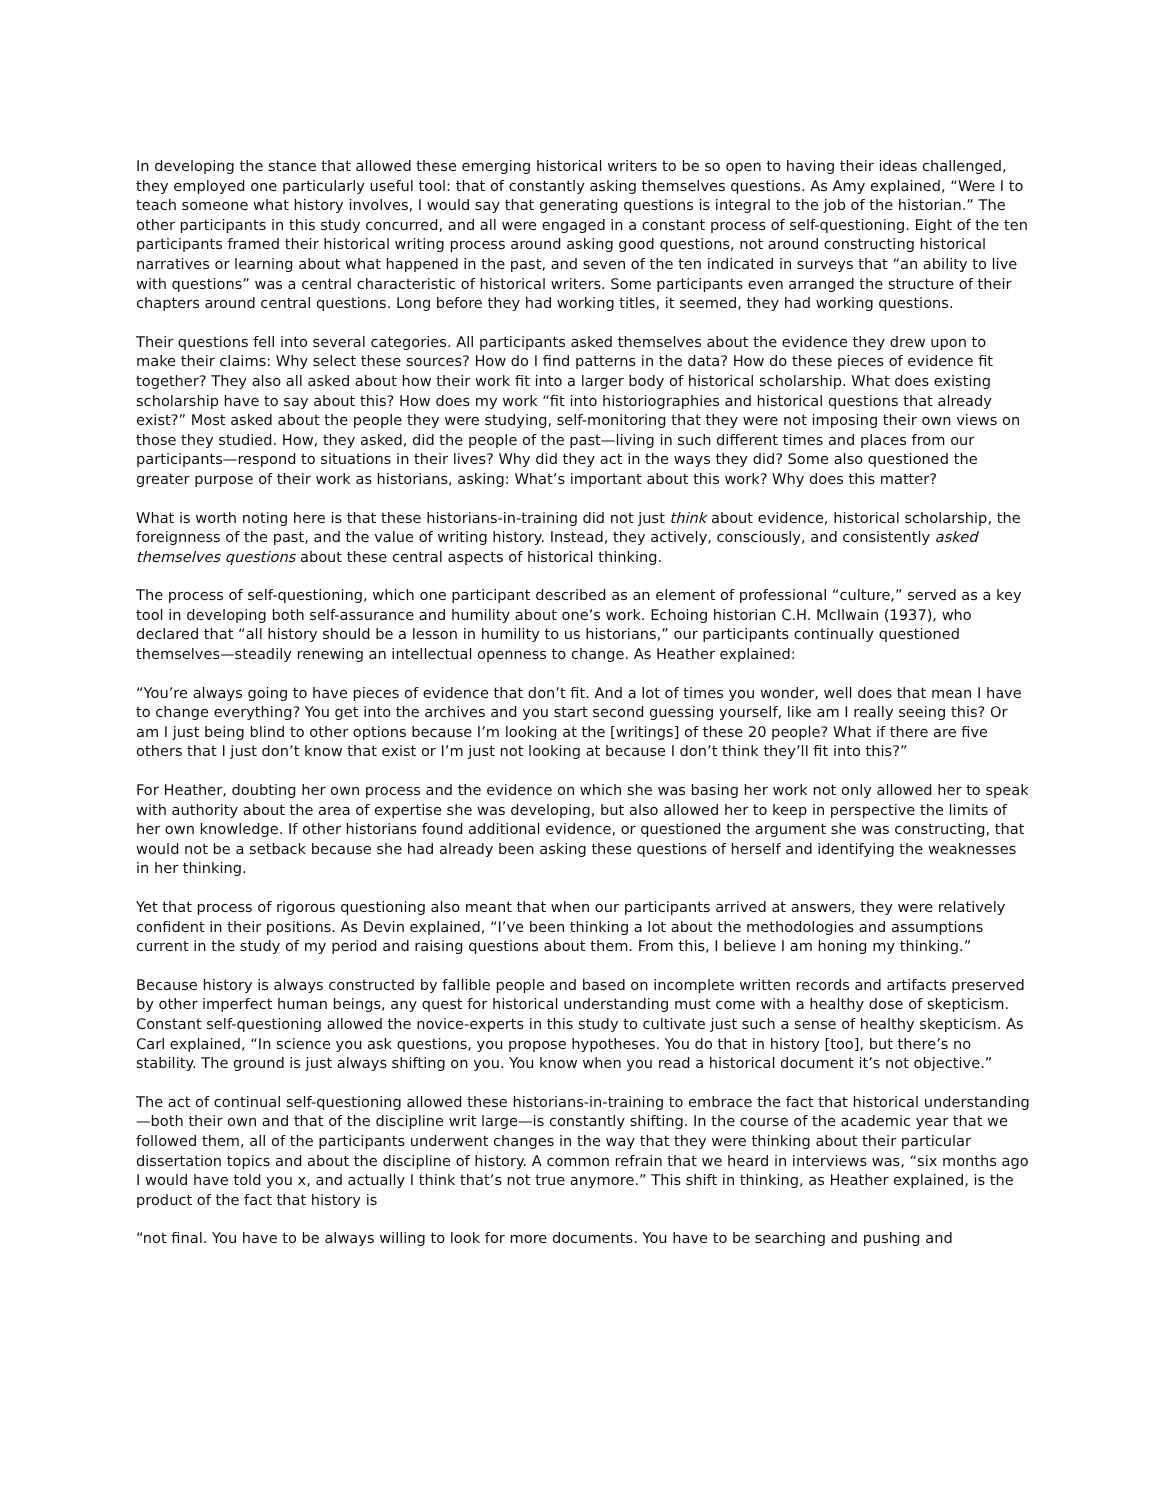In developing the stance that allowed these emerging historical writers to be so open to having their ideas challenged, they employed one particularly useful tool: that of constantly asking themselves questions. As Amy explained, “Were I to teach someone what history involves, I would say that generating questions is integral to the job of the historian.” The other participants in this study concurred, and all were engaged in a constant process of self-questioning. Eight of the ten participants framed their historical writing process around asking good questions, not around constructing historical narratives or learning about what happened in the past, and seven of the ten indicated in surveys that “an ability to live with questions” was a central characteristic of historical writers. Some participants even arranged the structure of their chapters around central questions. Long before they had working titles, it seemed, they had working questions.
Their questions fell into several categories. All participants asked themselves about the evidence they drew upon to make their claims: Why select these sources? How do I find patterns in the data? How do these pieces of evidence fit together? They also all asked about how their work fit into a larger body of historical scholarship. What does existing scholarship have to say about this? How does my work “fit into historiographies and historical questions that already exist?” Most asked about the people they were studying, self-monitoring that they were not imposing their own views on those they studied. How, they asked, did the people of the past—living in such different times and places from our participants—respond to situations in their lives? Why did they act in the ways they did? Some also questioned the greater purpose of their work as historians, asking: What’s important about this work? Why does this matter?
What is worth noting here is that these historians-in-training did not just think about evidence, historical scholarship, the foreignness of the past, and the value of writing history. Instead, they actively, consciously, and consistently asked themselves questions about these central aspects of historical thinking.
The process of self-questioning, which one participant described as an element of professional “culture,” served as a key tool in developing both self-assurance and humility about one’s work. Echoing historian C.H. McIlwain (1937), who declared that “all history should be a lesson in humility to us historians,” our participants continually questioned themselves—steadily renewing an intellectual openness to change. As Heather explained:
“You’re always going to have pieces of evidence that don’t fit. And a lot of times you wonder, well does that mean I have to change everything? You get into the archives and you start second guessing yourself, like am I really seeing this? Or am I just being blind to other options because I’m looking at the [writings] of these 20 people? What if there are five others that I just don’t know that exist or I’m just not looking at because I don’t think they’ll fit into this?”
For Heather, doubting her own process and the evidence on which she was basing her work not only allowed her to speak with authority about the area of expertise she was developing, but also allowed her to keep in perspective the limits of her own knowledge. If other historians found additional evidence, or questioned the argument she was constructing, that would not be a setback because she had already been asking these questions of herself and identifying the weaknesses in her thinking.
Yet that process of rigorous questioning also meant that when our participants arrived at answers, they were relatively confident in their positions. As Devin explained, “I’ve been thinking a lot about the methodologies and assumptions current in the study of my period and raising questions about them. From this, I believe I am honing my thinking.”
Because history is always constructed by fallible people and based on incomplete written records and artifacts preserved by other imperfect human beings, any quest for historical understanding must come with a healthy dose of skepticism. Constant self-questioning allowed the novice-experts in this study to cultivate just such a sense of healthy skepticism. As Carl explained, “In science you ask questions, you propose hypotheses. You do that in history [too], but there’s no stability. The ground is just always shifting on you. You know when you read a historical document it’s not objective.”
The act of continual self-questioning allowed these historians-in-training to embrace the fact that historical understanding—both their own and that of the discipline writ large—is constantly shifting. In the course of the academic year that we followed them, all of the participants underwent changes in the way that they were thinking about their particular dissertation topics and about the discipline of history. A common refrain that we heard in interviews was, “six months ago I would have told you x, and actually I think that’s not true anymore.” This shift in thinking, as Heather explained, is the product of the fact that history is
“not final. You have to be always willing to look for more documents. You have to be searching and pushing and